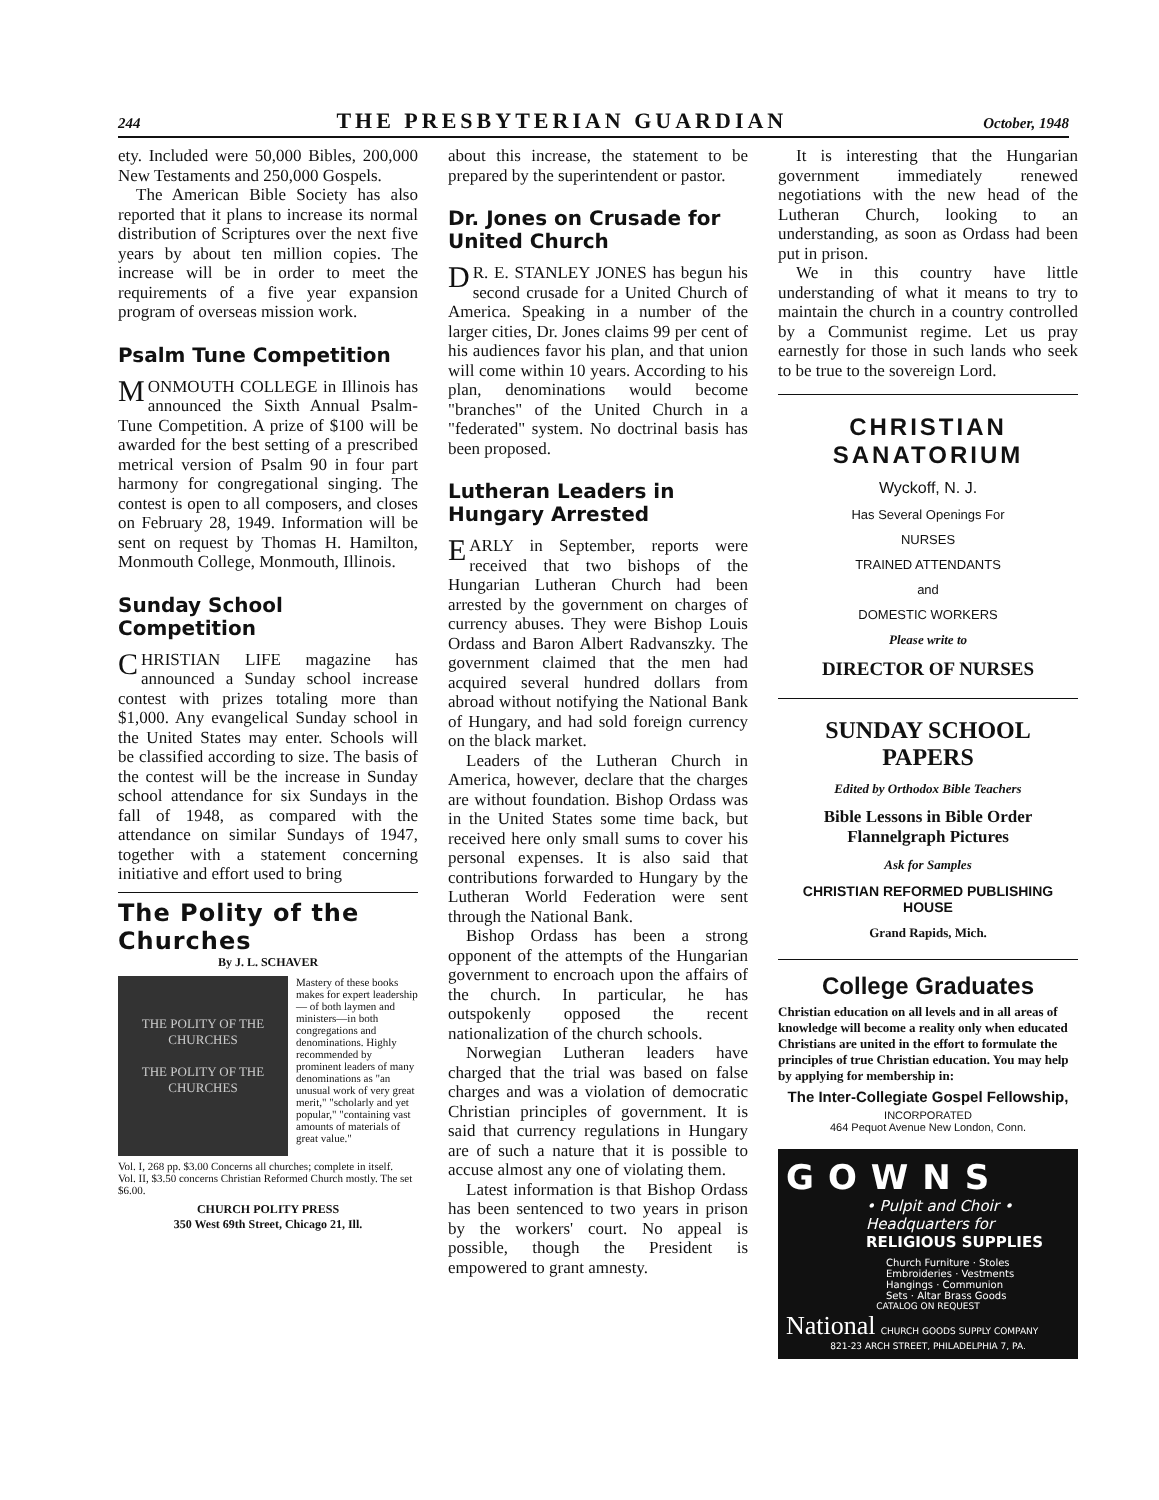244 THE PRESBYTERIAN GUARDIAN October, 1948
ety. Included were 50,000 Bibles, 200,000 New Testaments and 250,000 Gospels.
The American Bible Society has also reported that it plans to increase its normal distribution of Scriptures over the next five years by about ten million copies. The increase will be in order to meet the requirements of a five year expansion program of overseas mission work.
Psalm Tune Competition
MONMOUTH COLLEGE in Illinois has announced the Sixth Annual Psalm-Tune Competition. A prize of $100 will be awarded for the best setting of a prescribed metrical version of Psalm 90 in four part harmony for congregational singing. The contest is open to all composers, and closes on February 28, 1949. Information will be sent on request by Thomas H. Hamilton, Monmouth College, Monmouth, Illinois.
Sunday School Competition
CHRISTIAN LIFE magazine has announced a Sunday school increase contest with prizes totaling more than $1,000. Any evangelical Sunday school in the United States may enter. Schools will be classified according to size. The basis of the contest will be the increase in Sunday school attendance for six Sundays in the fall of 1948, as compared with the attendance on similar Sundays of 1947, together with a statement concerning initiative and effort used to bring
The Polity of the Churches
By J. L. SCHAVER
THE POLITY OF THE CHURCHES
THE POLITY OF THE CHURCHES
Mastery of these books makes for expert leadership — of both laymen and ministers—in both congregations and denominations. Highly recommended by prominent leaders of many denominations as "an unusual work of very great merit," "scholarly and yet popular," "containing vast amounts of materials of great value."
Vol. I, 268 pp. $3.00 Concerns all churches; complete in itself.
Vol. II, $3.50 concerns Christian Reformed Church mostly. The set $6.00.
CHURCH POLITY PRESS
350 West 69th Street, Chicago 21, Ill.
about this increase, the statement to be prepared by the superintendent or pastor.
Dr. Jones on Crusade for United Church
DR. E. STANLEY JONES has begun his second crusade for a United Church of America. Speaking in a number of the larger cities, Dr. Jones claims 99 per cent of his audiences favor his plan, and that union will come within 10 years. According to his plan, denominations would become "branches" of the United Church in a "federated" system. No doctrinal basis has been proposed.
Lutheran Leaders in Hungary Arrested
EARLY in September, reports were received that two bishops of the Hungarian Lutheran Church had been arrested by the government on charges of currency abuses. They were Bishop Louis Ordass and Baron Albert Radvanszky. The government claimed that the men had acquired several hundred dollars from abroad without notifying the National Bank of Hungary, and had sold foreign currency on the black market.
Leaders of the Lutheran Church in America, however, declare that the charges are without foundation. Bishop Ordass was in the United States some time back, but received here only small sums to cover his personal expenses. It is also said that contributions forwarded to Hungary by the Lutheran World Federation were sent through the National Bank.
Bishop Ordass has been a strong opponent of the attempts of the Hungarian government to encroach upon the affairs of the church. In particular, he has outspokenly opposed the recent nationalization of the church schools.
Norwegian Lutheran leaders have charged that the trial was based on false charges and was a violation of democratic Christian principles of government. It is said that currency regulations in Hungary are of such a nature that it is possible to accuse almost any one of violating them.
Latest information is that Bishop Ordass has been sentenced to two years in prison by the workers' court. No appeal is possible, though the President is empowered to grant amnesty.
It is interesting that the Hungarian government immediately renewed negotiations with the new head of the Lutheran Church, looking to an understanding, as soon as Ordass had been put in prison.
We in this country have little understanding of what it means to try to maintain the church in a country controlled by a Communist regime. Let us pray earnestly for those in such lands who seek to be true to the sovereign Lord.
CHRISTIAN SANATORIUM
Wyckoff, N. J.
Has Several Openings For
NURSES
TRAINED ATTENDANTS
and
DOMESTIC WORKERS
Please write to
DIRECTOR OF NURSES
SUNDAY SCHOOL
PAPERS
Edited by Orthodox Bible Teachers
Bible Lessons in Bible Order
Flannelgraph Pictures
Ask for Samples
CHRISTIAN REFORMED PUBLISHING HOUSE
Grand Rapids, Mich.
College Graduates
Christian education on all levels and in all areas of knowledge will become a reality only when educated Christians are united in the effort to formulate the principles of true Christian education. You may help by applying for membership in:
The Inter-Collegiate Gospel Fellowship,
INCORPORATED
464 Pequot Avenue New London, Conn.
GOWNS
• Pulpit and Choir •
Headquarters for
RELIGIOUS SUPPLIES
Church Furniture · Stoles
Embroideries · Vestments
Hangings · Communion
Sets · Altar Brass Goods
CATALOG ON REQUEST
National CHURCH GOODS SUPPLY COMPANY
821-23 ARCH STREET, PHILADELPHIA 7, PA.